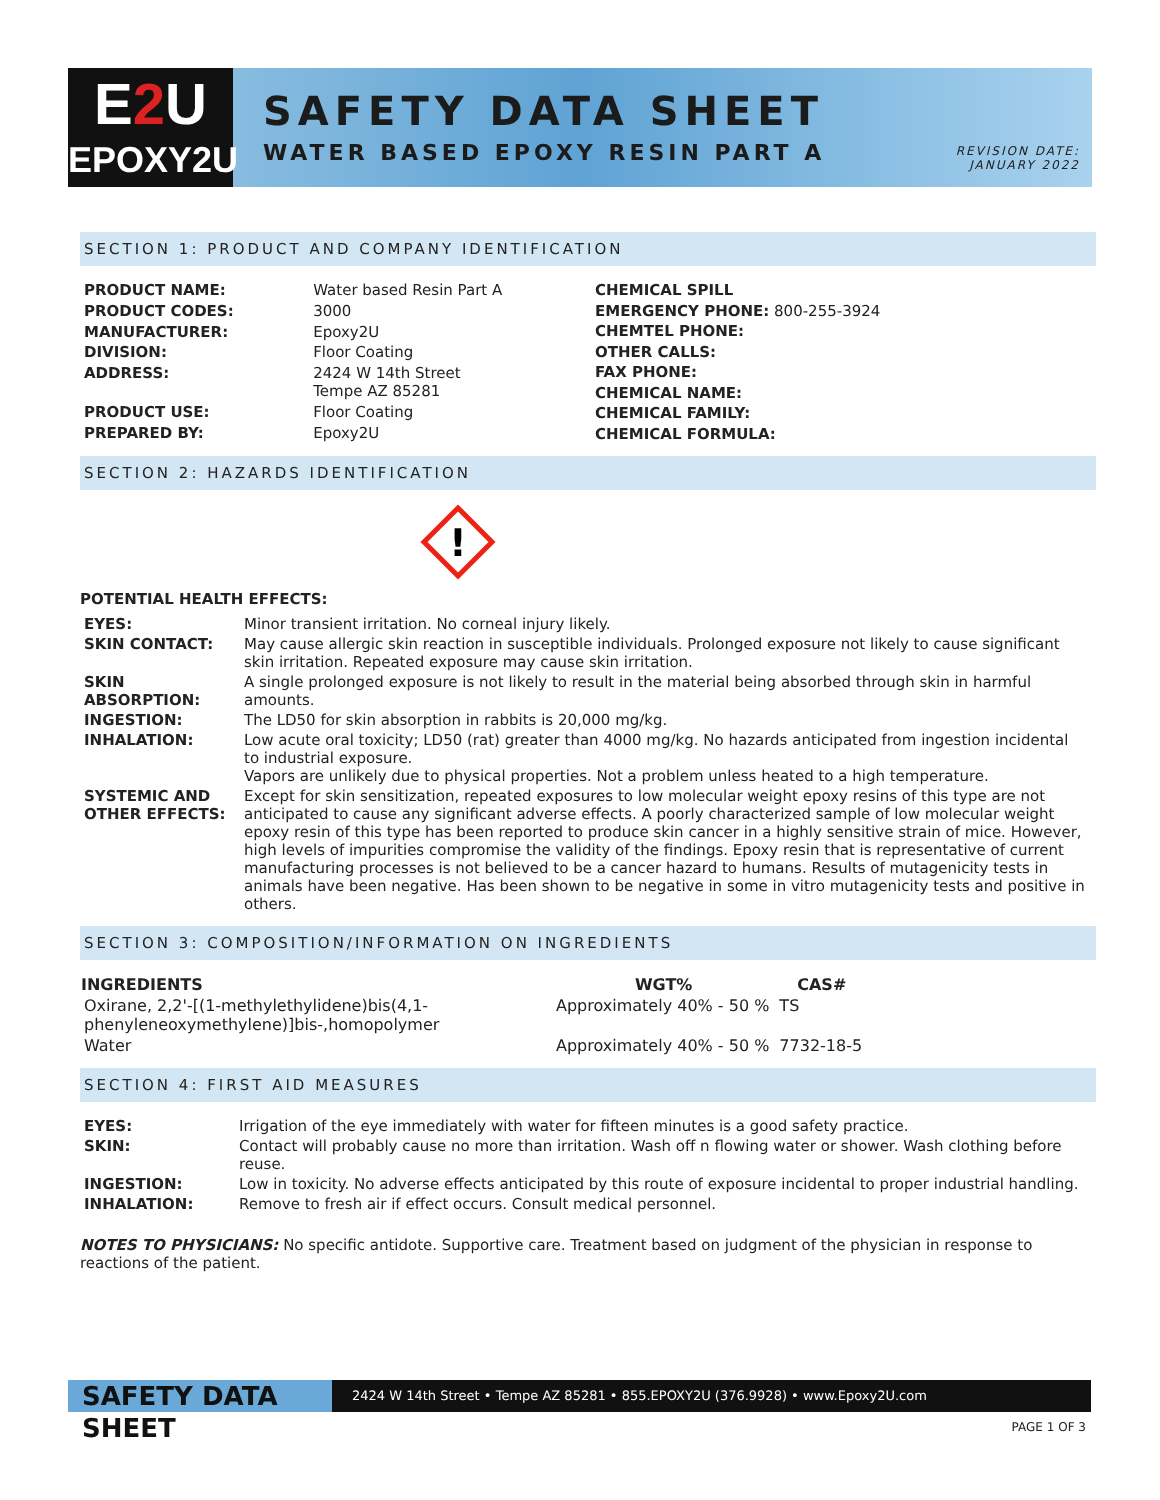E2 U
EPOXY2U
SAFETY DATA SHEET
WATER BASED EPOXY RESIN PART A
REVISION DATE:
JANUARY 2022
SECTION 1: PRODUCT AND COMPANY IDENTIFICATION
| PRODUCT NAME: | Water based Resin Part A |
| PRODUCT CODES: | 3000 |
| MANUFACTURER: | Epoxy2U |
| DIVISION: | Floor Coating |
| ADDRESS: | 2424 W 14th Street Tempe AZ 85281 |
| PRODUCT USE: | Floor Coating |
| PREPARED BY: | Epoxy2U |
CHEMICAL SPILL
EMERGENCY PHONE: 800-255-3924
CHEMTEL PHONE:
OTHER CALLS:
FAX PHONE:
CHEMICAL NAME:
CHEMICAL FAMILY:
CHEMICAL FORMULA:
SECTION 2: HAZARDS IDENTIFICATION
!
POTENTIAL HEALTH EFFECTS:
| EYES: | Minor transient irritation. No corneal injury likely. |
| SKIN CONTACT: | May cause allergic skin reaction in susceptible individuals. Prolonged exposure not likely to cause significant skin irritation. Repeated exposure may cause skin irritation. |
| SKIN ABSORPTION: | A single prolonged exposure is not likely to result in the material being absorbed through skin in harmful amounts. |
| INGESTION: | The LD50 for skin absorption in rabbits is 20,000 mg/kg. |
| INHALATION: | Low acute oral toxicity; LD50 (rat) greater than 4000 mg/kg. No hazards anticipated from ingestion incidental to industrial exposure. Vapors are unlikely due to physical properties. Not a problem unless heated to a high temperature. |
| SYSTEMIC AND OTHER EFFECTS: | Except for skin sensitization, repeated exposures to low molecular weight epoxy resins of this type are not anticipated to cause any significant adverse effects. A poorly characterized sample of low molecular weight epoxy resin of this type has been reported to produce skin cancer in a highly sensitive strain of mice. However, high levels of impurities compromise the validity of the findings. Epoxy resin that is representative of current manufacturing processes is not believed to be a cancer hazard to humans. Results of mutagenicity tests in animals have been negative. Has been shown to be negative in some in vitro mutagenicity tests and positive in others. |
SECTION 3: COMPOSITION/INFORMATION ON INGREDIENTS
| INGREDIENTS | WGT% | CAS# |
| --- | --- | --- |
| Oxirane, 2,2'-[(1-methylethylidene)bis(4,1-phenyleneoxymethylene)]bis-,homopolymer | Approximately 40% - 50 % | TS |
| Water | Approximately 40% - 50 % | 7732-18-5 |
SECTION 4: FIRST AID MEASURES
| EYES: | Irrigation of the eye immediately with water for fifteen minutes is a good safety practice. |
| SKIN: | Contact will probably cause no more than irritation. Wash off n flowing water or shower. Wash clothing before reuse. |
| INGESTION: | Low in toxicity. No adverse effects anticipated by this route of exposure incidental to proper industrial handling. |
| INHALATION: | Remove to fresh air if effect occurs. Consult medical personnel. |
NOTES TO PHYSICIANS: No specific antidote. Supportive care. Treatment based on judgment of the physician in response to reactions of the patient.
SAFETY DATA SHEET
2424 W 14th Street • Tempe AZ 85281 • 855.EPOXY2U (376.9928) • www.Epoxy2U.com
PAGE 1 OF 3